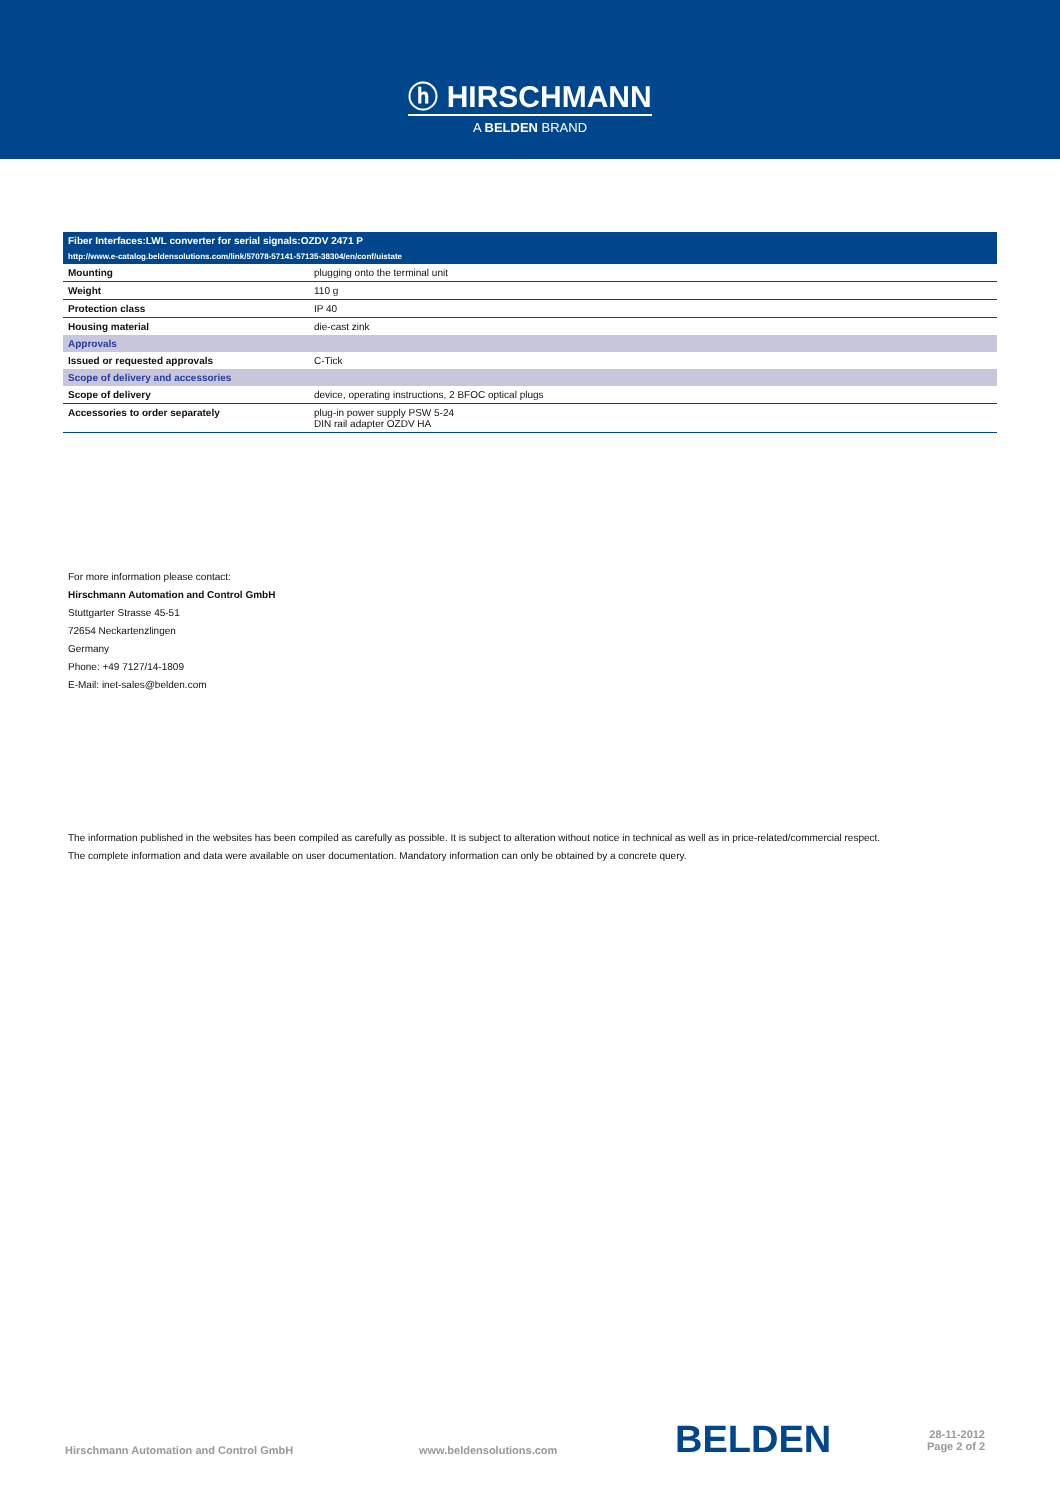ⓗ HIRSCHMANN
A BELDEN BRAND
| Fiber Interfaces:LWL converter for serial signals:OZDV 2471 P | |
| --- | --- |
| http://www.e-catalog.beldensolutions.com/link/57078-57141-57135-38304/en/conf/uistate | |
| Mounting | plugging onto the terminal unit |
| Weight | 110 g |
| Protection class | IP 40 |
| Housing material | die-cast zink |
| Approvals | |
| Issued or requested approvals | C-Tick |
| Scope of delivery and accessories | |
| Scope of delivery | device, operating instructions, 2 BFOC optical plugs |
| Accessories to order separately | plug-in power supply PSW 5-24 DIN rail adapter OZDV HA |
For more information please contact:
Hirschmann Automation and Control GmbH
Stuttgarter Strasse 45-51
72654 Neckartenzlingen
Germany
Phone: +49 7127/14-1809
E-Mail: inet-sales@belden.com
The information published in the websites has been compiled as carefully as possible. It is subject to alteration without notice in technical as well as in price-related/commercial respect.
The complete information and data were available on user documentation. Mandatory information can only be obtained by a concrete query.
Hirschmann Automation and Control GmbH www.beldensolutions.com BELDEN 28-11-2012
Page 2 of 2